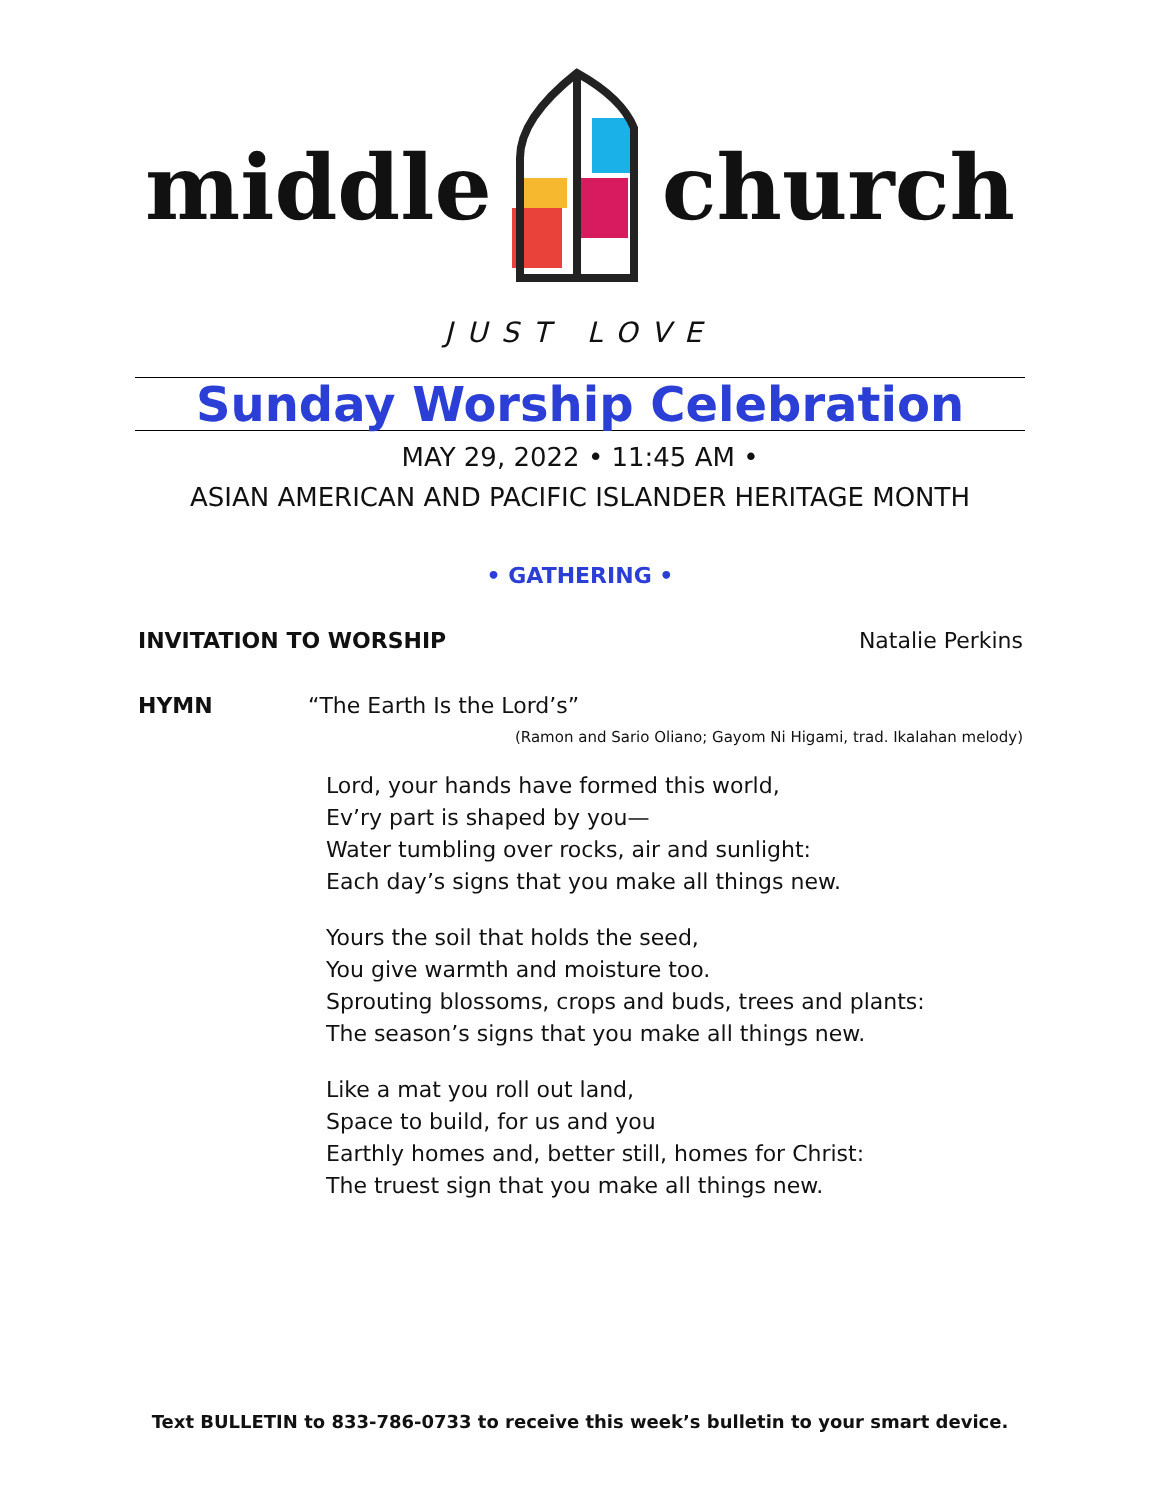middle church
JUST LOVE
Sunday Worship Celebration
MAY 29, 2022 • 11:45 AM •
ASIAN AMERICAN AND PACIFIC ISLANDER HERITAGE MONTH
• GATHERING •
INVITATION TO WORSHIP Natalie Perkins
HYMN “The Earth Is the Lord’s”
(Ramon and Sario Oliano; Gayom Ni Higami, trad. Ikalahan melody)
Lord, your hands have formed this world,
Ev’ry part is shaped by you—
Water tumbling over rocks, air and sunlight:
Each day’s signs that you make all things new.
Yours the soil that holds the seed,
You give warmth and moisture too.
Sprouting blossoms, crops and buds, trees and plants:
The season’s signs that you make all things new.
Like a mat you roll out land,
Space to build, for us and you
Earthly homes and, better still, homes for Christ:
The truest sign that you make all things new.
Text BULLETIN to 833-786-0733 to receive this week’s bulletin to your smart device.